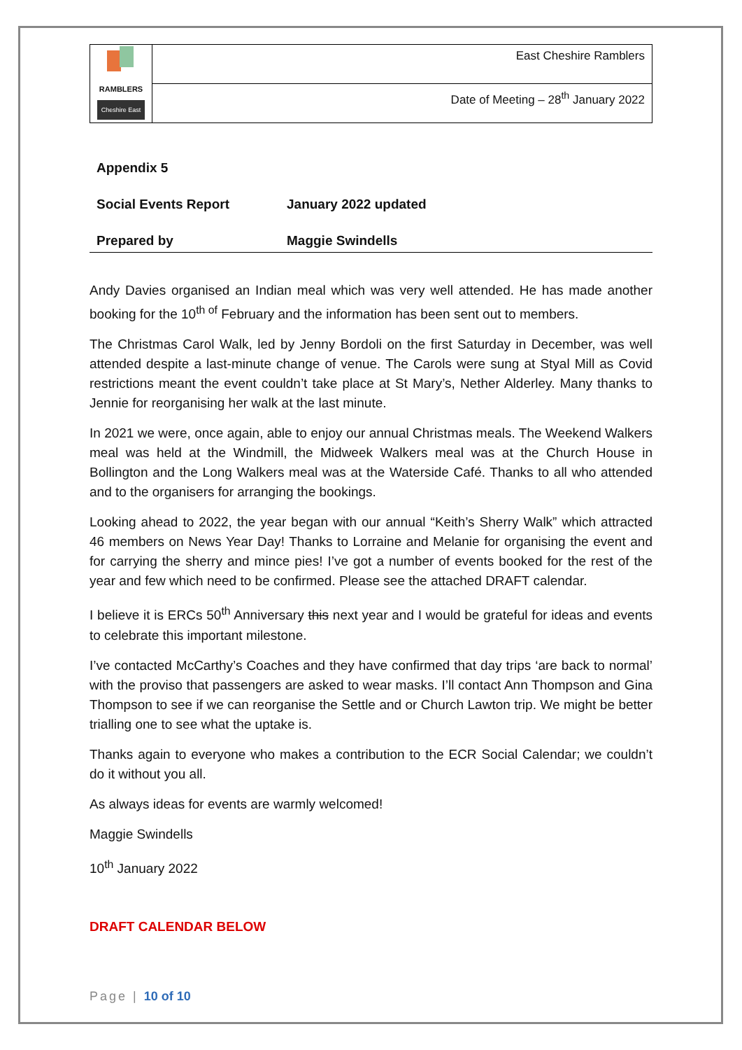| RAMBLERS Cheshire East | East Cheshire Ramblers |
| | Date of Meeting – 28<sup>th</sup> January 2022 |
| Appendix 5 | |
| Social Events Report | January 2022 updated |
| Prepared by | Maggie Swindells |
Andy Davies organised an Indian meal which was very well attended. He has made another booking for the 10<sup>th of</sup> February and the information has been sent out to members.
The Christmas Carol Walk, led by Jenny Bordoli on the first Saturday in December, was well attended despite a last-minute change of venue. The Carols were sung at Styal Mill as Covid restrictions meant the event couldn’t take place at St Mary’s, Nether Alderley. Many thanks to Jennie for reorganising her walk at the last minute.
In 2021 we were, once again, able to enjoy our annual Christmas meals. The Weekend Walkers meal was held at the Windmill, the Midweek Walkers meal was at the Church House in Bollington and the Long Walkers meal was at the Waterside Café. Thanks to all who attended and to the organisers for arranging the bookings.
Looking ahead to 2022, the year began with our annual “Keith’s Sherry Walk” which attracted 46 members on News Year Day! Thanks to Lorraine and Melanie for organising the event and for carrying the sherry and mince pies! I’ve got a number of events booked for the rest of the year and few which need to be confirmed. Please see the attached DRAFT calendar.
I believe it is ERCs 50<sup>th</sup> Anniversary this next year and I would be grateful for ideas and events to celebrate this important milestone.
I’ve contacted McCarthy’s Coaches and they have confirmed that day trips ‘are back to normal’ with the proviso that passengers are asked to wear masks. I’ll contact Ann Thompson and Gina Thompson to see if we can reorganise the Settle and or Church Lawton trip. We might be better trialling one to see what the uptake is.
Thanks again to everyone who makes a contribution to the ECR Social Calendar; we couldn’t do it without you all.
As always ideas for events are warmly welcomed!
Maggie Swindells
10<sup>th</sup> January 2022
DRAFT CALENDAR BELOW
Page | 10 of 10